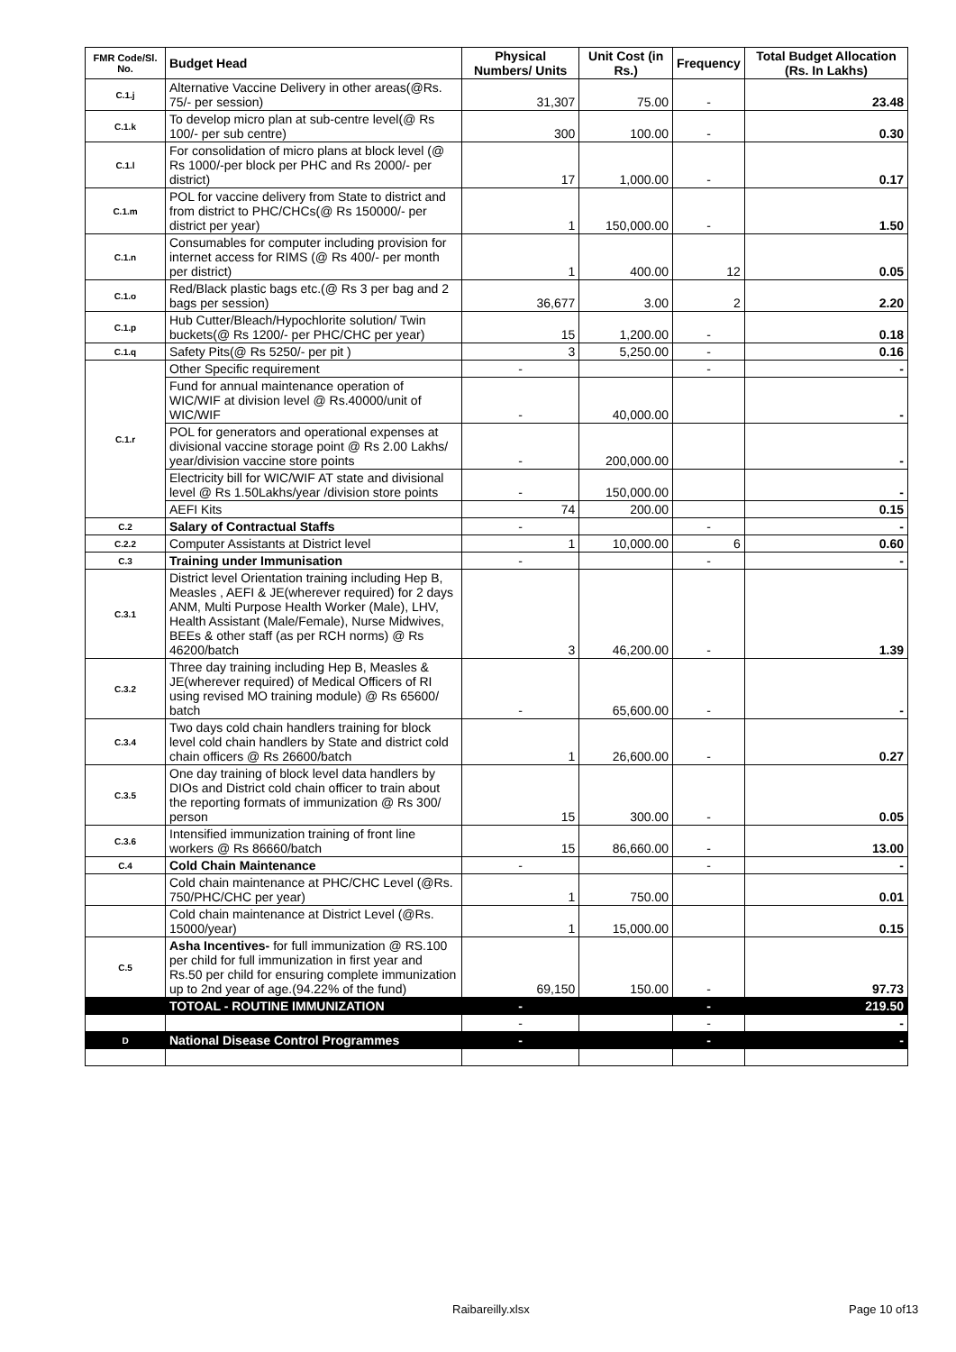| FMR Code/Sl. No. | Budget Head | Physical Numbers/ Units | Unit Cost (in Rs.) | Frequency | Total Budget Allocation (Rs. In Lakhs) |
| --- | --- | --- | --- | --- | --- |
| C.1.j | Alternative Vaccine Delivery in other areas(@Rs. 75/- per session) | 31,307 | 75.00 | - | 23.48 |
| C.1.k | To develop micro plan at sub-centre level(@ Rs 100/- per sub centre) | 300 | 100.00 | - | 0.30 |
| C.1.l | For consolidation of micro plans at block level (@ Rs 1000/-per block per PHC and Rs 2000/- per district) | 17 | 1,000.00 | - | 0.17 |
| C.1.m | POL for vaccine delivery from State to district and from district to PHC/CHCs(@ Rs 150000/- per district per year) | 1 | 150,000.00 | - | 1.50 |
| C.1.n | Consumables for computer including provision for internet access for RIMS (@ Rs 400/- per month per district) | 1 | 400.00 | 12 | 0.05 |
| C.1.o | Red/Black plastic bags etc.(@ Rs 3 per bag and 2 bags per session) | 36,677 | 3.00 | 2 | 2.20 |
| C.1.p | Hub Cutter/Bleach/Hypochlorite solution/ Twin buckets(@ Rs 1200/- per PHC/CHC per year) | 15 | 1,200.00 | - | 0.18 |
| C.1.q | Safety Pits(@ Rs 5250/- per pit ) | 3 | 5,250.00 | - | 0.16 |
| C.1.r | Other Specific requirement | - | | - | - |
| | Fund for annual maintenance operation of WIC/WIF at division level @ Rs.40000/unit of WIC/WIF | - | 40,000.00 | | - |
| | POL for generators and operational expenses at divisional vaccine storage point @ Rs 2.00 Lakhs/ year/division vaccine store points | - | 200,000.00 | | - |
| | Electricity bill for WIC/WIF AT state and divisional level @ Rs 1.50Lakhs/year /division store points | - | 150,000.00 | | - |
| | AEFI Kits | 74 | 200.00 | | 0.15 |
| C.2 | Salary of Contractual Staffs | - | | - | - |
| C.2.2 | Computer Assistants at District level | 1 | 10,000.00 | 6 | 0.60 |
| C.3 | Training under Immunisation | - | | - | - |
| C.3.1 | District level Orientation training including Hep B, Measles , AEFI & JE(wherever required) for 2 days ANM, Multi Purpose Health Worker (Male), LHV, Health Assistant (Male/Female), Nurse Midwives, BEEs & other staff (as per RCH norms) @ Rs 46200/batch | 3 | 46,200.00 | - | 1.39 |
| C.3.2 | Three day training including Hep B, Measles & JE(wherever required) of Medical Officers of RI using revised MO training module) @ Rs 65600/ batch | - | 65,600.00 | - | - |
| C.3.4 | Two days cold chain handlers training for block level cold chain handlers by State and district cold chain officers @ Rs 26600/batch | 1 | 26,600.00 | - | 0.27 |
| C.3.5 | One day training of block level data handlers by DIOs and District cold chain officer to train about the reporting formats of immunization @ Rs 300/ person | 15 | 300.00 | - | 0.05 |
| C.3.6 | Intensified immunization training of front line workers @ Rs 86660/batch | 15 | 86,660.00 | - | 13.00 |
| C.4 | Cold Chain Maintenance | - | | - | - |
| | Cold chain maintenance at PHC/CHC Level (@Rs. 750/PHC/CHC per year) | 1 | 750.00 | | 0.01 |
| | Cold chain maintenance at District Level (@Rs. 15000/year) | 1 | 15,000.00 | | 0.15 |
| C.5 | Asha Incentives- for full immunization @ RS.100 per child for full immunization in first year and Rs.50 per child for ensuring complete immunization up to 2nd year of age.(94.22% of the fund) | 69,150 | 150.00 | - | 97.73 |
| | TOTOAL - ROUTINE IMMUNIZATION | - | | - | 219.50 |
| | | - | | - | - |
| D | National Disease Control Programmes | - | | - | - |
Raibareilly.xlsx Page 10 of13